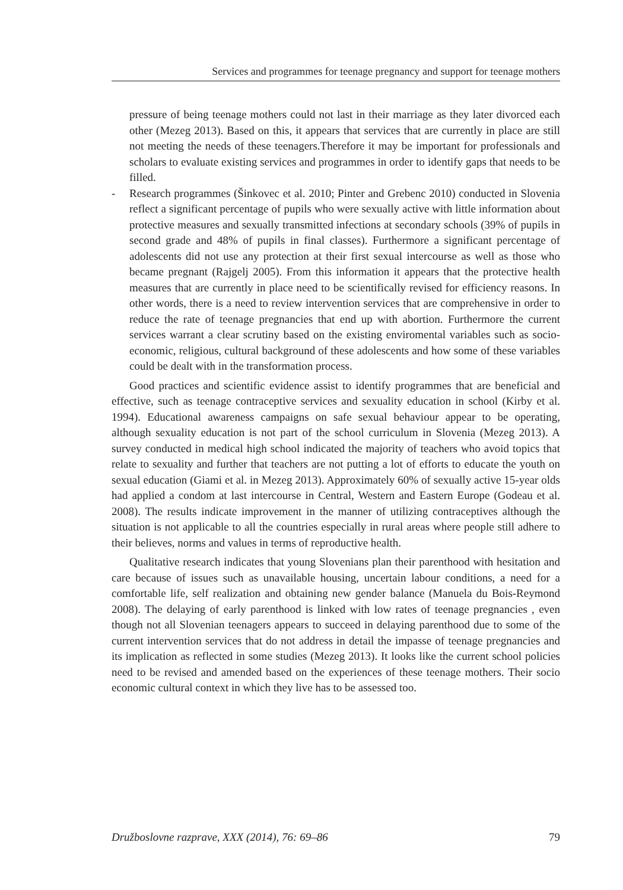Services and programmes for teenage pregnancy and support for teenage mothers
pressure of being teenage mothers could not last in their marriage as they later divorced each other (Mezeg 2013). Based on this, it appears that services that are currently in place are still not meeting the needs of these teenagers.Therefore it may be important for professionals and scholars to evaluate existing services and programmes in order to identify gaps that needs to be filled.
- Research programmes (Šinkovec et al. 2010; Pinter and Grebenc 2010) conducted in Slovenia reflect a significant percentage of pupils who were sexually active with little information about protective measures and sexually transmitted infections at secondary schools (39% of pupils in second grade and 48% of pupils in final classes). Furthermore a significant percentage of adolescents did not use any protection at their first sexual intercourse as well as those who became pregnant (Rajgelj 2005). From this information it appears that the protective health measures that are currently in place need to be scientifically revised for efficiency reasons. In other words, there is a need to review intervention services that are comprehensive in order to reduce the rate of teenage pregnancies that end up with abortion. Furthermore the current services warrant a clear scrutiny based on the existing enviromental variables such as socio-economic, religious, cultural background of these adolescents and how some of these variables could be dealt with in the transformation process.
Good practices and scientific evidence assist to identify programmes that are beneficial and effective, such as teenage contraceptive services and sexuality education in school (Kirby et al. 1994). Educational awareness campaigns on safe sexual behaviour appear to be operating, although sexuality education is not part of the school curriculum in Slovenia (Mezeg 2013). A survey conducted in medical high school indicated the majority of teachers who avoid topics that relate to sexuality and further that teachers are not putting a lot of efforts to educate the youth on sexual education (Giami et al. in Mezeg 2013). Approximately 60% of sexually active 15-year olds had applied a condom at last intercourse in Central, Western and Eastern Europe (Godeau et al. 2008). The results indicate improvement in the manner of utilizing contraceptives although the situation is not applicable to all the countries especially in rural areas where people still adhere to their believes, norms and values in terms of reproductive health.
Qualitative research indicates that young Slovenians plan their parenthood with hesitation and care because of issues such as unavailable housing, uncertain labour conditions, a need for a comfortable life, self realization and obtaining new gender balance (Manuela du Bois-Reymond 2008). The delaying of early parenthood is linked with low rates of teenage pregnancies , even though not all Slovenian teenagers appears to succeed in delaying parenthood due to some of the current intervention services that do not address in detail the impasse of teenage pregnancies and its implication as reflected in some studies (Mezeg 2013). It looks like the current school policies need to be revised and amended based on the experiences of these teenage mothers. Their socio economic cultural context in which they live has to be assessed too.
Družboslovne razprave, XXX (2014), 76: 69–86 79